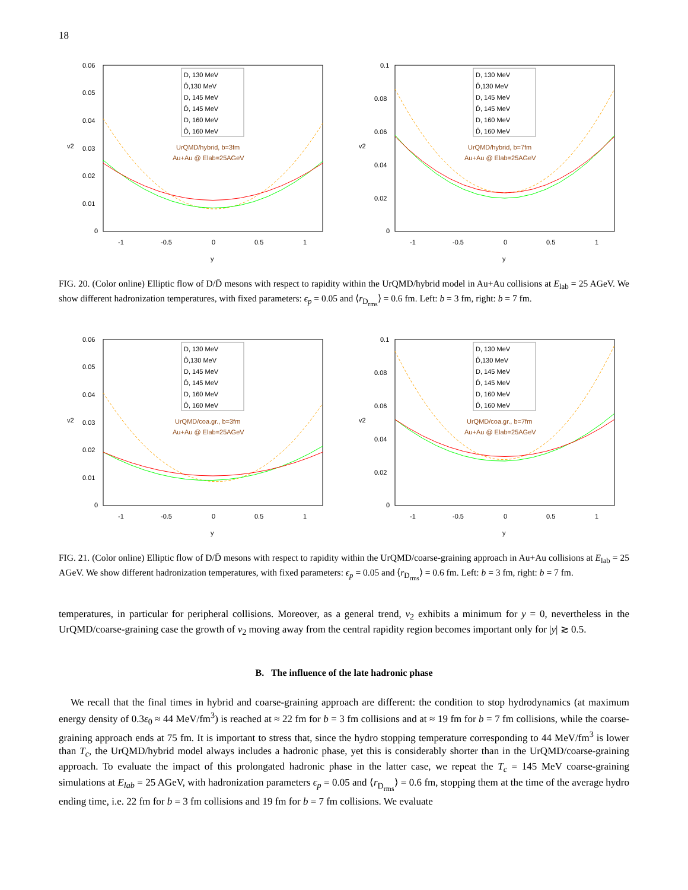18
0.06
0.05
0.04
0.03
0.02
0.01
0
-1
-0.5
0
0.5
1
y
v2
D, 130 MeV
D̄,130 MeV
D, 145 MeV
D̄, 145 MeV
D, 160 MeV
D̄, 160 MeV
UrQMD/hybrid, b=3fm
Au+Au @ Elab=25AGeV
0.1
0.08
0.06
0.04
0.02
0
-1
-0.5
0
0.5
1
y
v2
D, 130 MeV
D̄,130 MeV
D, 145 MeV
D̄, 145 MeV
D, 160 MeV
D̄, 160 MeV
UrQMD/hybrid, b=7fm
Au+Au @ Elab=25AGeV
FIG. 20. (Color online) Elliptic flow of D/D̄ mesons with respect to rapidity within the UrQMD/hybrid model in Au+Au collisions at E<sub>lab</sub> = 25 AGeV. We show different hadronization temperatures, with fixed parameters: ϵ<sub>p</sub> = 0.05 and ⟨r<sub>D<sub>rms</sub></sub>⟩ = 0.6 fm. Left: b = 3 fm, right: b = 7 fm.
0.06
0.05
0.04
0.03
0.02
0.01
0
-1
-0.5
0
0.5
1
y
v2
D, 130 MeV
D̄,130 MeV
D, 145 MeV
D̄, 145 MeV
D, 160 MeV
D̄, 160 MeV
UrQMD/coa.gr., b=3fm
Au+Au @ Elab=25AGeV
0.1
0.08
0.06
0.04
0.02
0
-1
-0.5
0
0.5
1
y
v2
D, 130 MeV
D̄,130 MeV
D, 145 MeV
D̄, 145 MeV
D, 160 MeV
D̄, 160 MeV
UrQMD/coa.gr., b=7fm
Au+Au @ Elab=25AGeV
FIG. 21. (Color online) Elliptic flow of D/D̄ mesons with respect to rapidity within the UrQMD/coarse-graining approach in Au+Au collisions at E<sub>lab</sub> = 25 AGeV. We show different hadronization temperatures, with fixed parameters: ϵ<sub>p</sub> = 0.05 and ⟨r<sub>D<sub>rms</sub></sub>⟩ = 0.6 fm. Left: b = 3 fm, right: b = 7 fm.
temperatures, in particular for peripheral collisions. Moreover, as a general trend, v<sub>2</sub> exhibits a minimum for y = 0, nevertheless in the UrQMD/coarse-graining case the growth of v<sub>2</sub> moving away from the central rapidity region becomes important only for |y| ≳ 0.5.
B. The influence of the late hadronic phase
We recall that the final times in hybrid and coarse-graining approach are different: the condition to stop hydrodynamics (at maximum energy density of 0.3ε<sub>0</sub> ≈ 44 MeV/fm<sup>3</sup>) is reached at ≈ 22 fm for b = 3 fm collisions and at ≈ 19 fm for b = 7 fm collisions, while the coarse-graining approach ends at 75 fm. It is important to stress that, since the hydro stopping temperature corresponding to 44 MeV/fm<sup>3</sup> is lower than T<sub>c</sub>, the UrQMD/hybrid model always includes a hadronic phase, yet this is considerably shorter than in the UrQMD/coarse-graining approach. To evaluate the impact of this prolongated hadronic phase in the latter case, we repeat the T<sub>c</sub> = 145 MeV coarse-graining simulations at E<sub>lab</sub> = 25 AGeV, with hadronization parameters ϵ<sub>p</sub> = 0.05 and ⟨r<sub>D<sub>rms</sub></sub>⟩ = 0.6 fm, stopping them at the time of the average hydro ending time, i.e. 22 fm for b = 3 fm collisions and 19 fm for b = 7 fm collisions. We evaluate